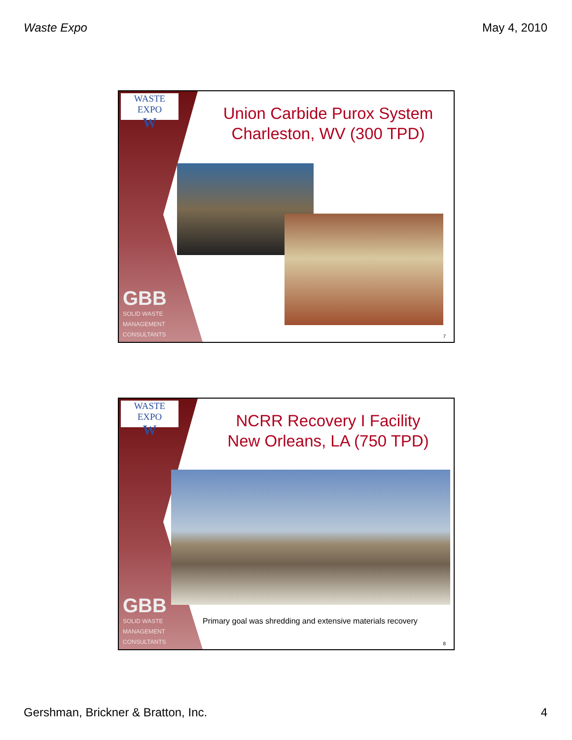Waste Expo May 4, 2010
WASTE EXPO
W
GBB
SOLID WASTE
MANAGEMENT
CONSULTANTS
Union Carbide Purox System
Charleston, WV (300 TPD)
7
WASTE EXPO
W
GBB
SOLID WASTE
MANAGEMENT
CONSULTANTS
NCRR Recovery I Facility
New Orleans, LA (750 TPD)
Primary goal was shredding and extensive materials recovery
8
Gershman, Brickner & Bratton, Inc. 4